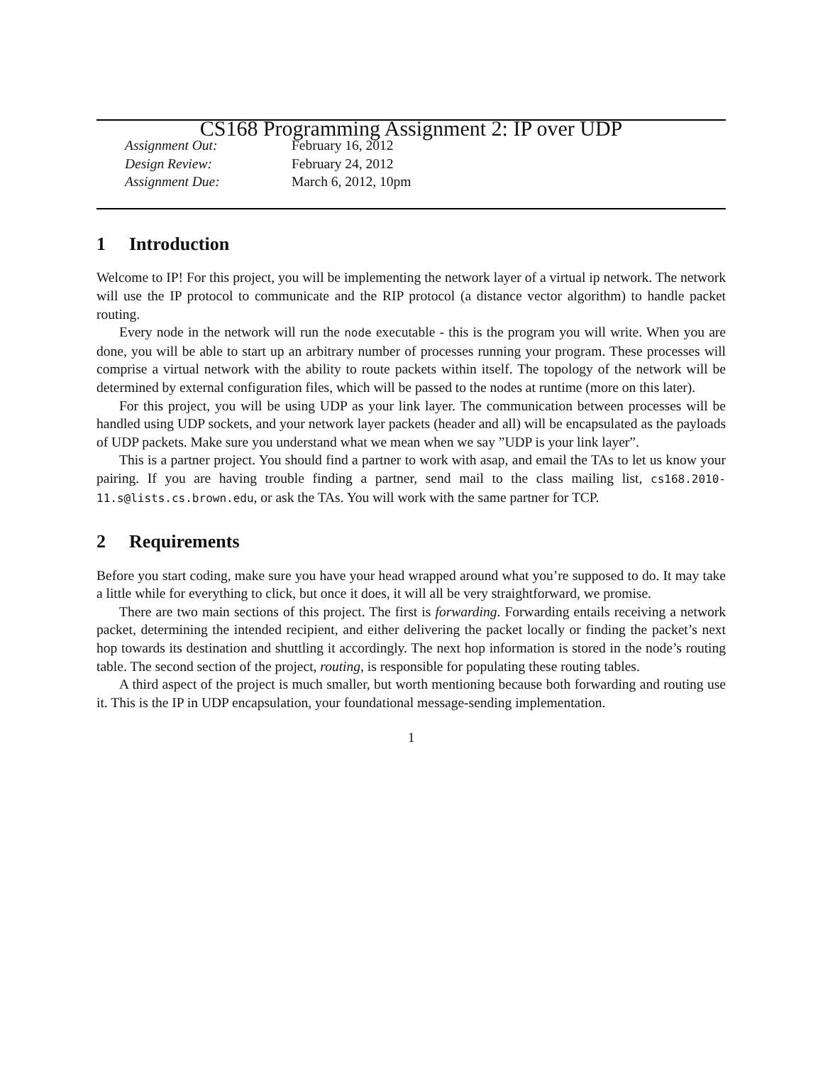CS168 Programming Assignment 2: IP over UDP
Assignment Out: February 16, 2012
Design Review: February 24, 2012
Assignment Due: March 6, 2012, 10pm
1 Introduction
Welcome to IP! For this project, you will be implementing the network layer of a virtual ip network. The network will use the IP protocol to communicate and the RIP protocol (a distance vector algorithm) to handle packet routing.
Every node in the network will run the node executable - this is the program you will write. When you are done, you will be able to start up an arbitrary number of processes running your program. These processes will comprise a virtual network with the ability to route packets within itself. The topology of the network will be determined by external configuration files, which will be passed to the nodes at runtime (more on this later).
For this project, you will be using UDP as your link layer. The communication between processes will be handled using UDP sockets, and your network layer packets (header and all) will be encapsulated as the payloads of UDP packets. Make sure you understand what we mean when we say ”UDP is your link layer”.
This is a partner project. You should find a partner to work with asap, and email the TAs to let us know your pairing. If you are having trouble finding a partner, send mail to the class mailing list, cs168.2010-11.s@lists.cs.brown.edu, or ask the TAs. You will work with the same partner for TCP.
2 Requirements
Before you start coding, make sure you have your head wrapped around what you’re supposed to do. It may take a little while for everything to click, but once it does, it will all be very straightforward, we promise.
There are two main sections of this project. The first is forwarding. Forwarding entails receiving a network packet, determining the intended recipient, and either delivering the packet locally or finding the packet’s next hop towards its destination and shuttling it accordingly. The next hop information is stored in the node’s routing table. The second section of the project, routing, is responsible for populating these routing tables.
A third aspect of the project is much smaller, but worth mentioning because both forwarding and routing use it. This is the IP in UDP encapsulation, your foundational message-sending implementation.
1